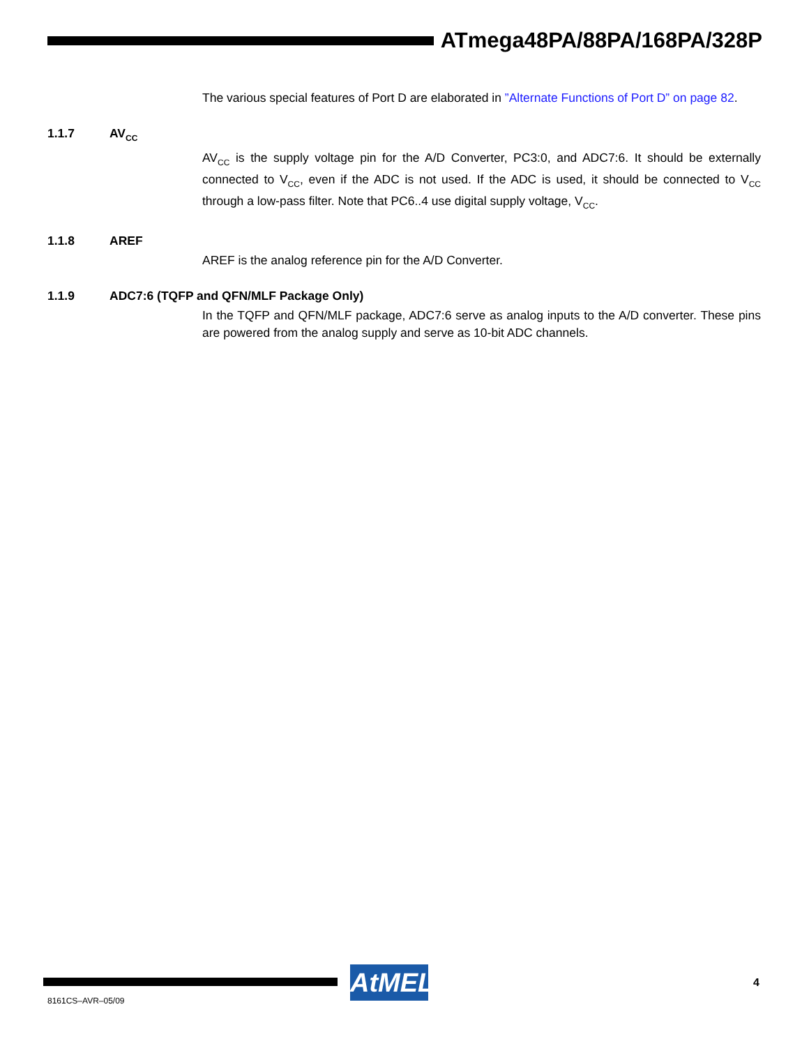ATmega48PA/88PA/168PA/328P
The various special features of Port D are elaborated in ”Alternate Functions of Port D” on page 82.
1.1.7 AV<sub>CC</sub>
AV<sub>CC</sub> is the supply voltage pin for the A/D Converter, PC3:0, and ADC7:6. It should be externally connected to V<sub>CC</sub>, even if the ADC is not used. If the ADC is used, it should be connected to V<sub>CC</sub> through a low-pass filter. Note that PC6..4 use digital supply voltage, V<sub>CC</sub>.
1.1.8 AREF
AREF is the analog reference pin for the A/D Converter.
1.1.9 ADC7:6 (TQFP and QFN/MLF Package Only)
In the TQFP and QFN/MLF package, ADC7:6 serve as analog inputs to the A/D converter. These pins are powered from the analog supply and serve as 10-bit ADC channels.
AtMEL
4
8161CS–AVR–05/09